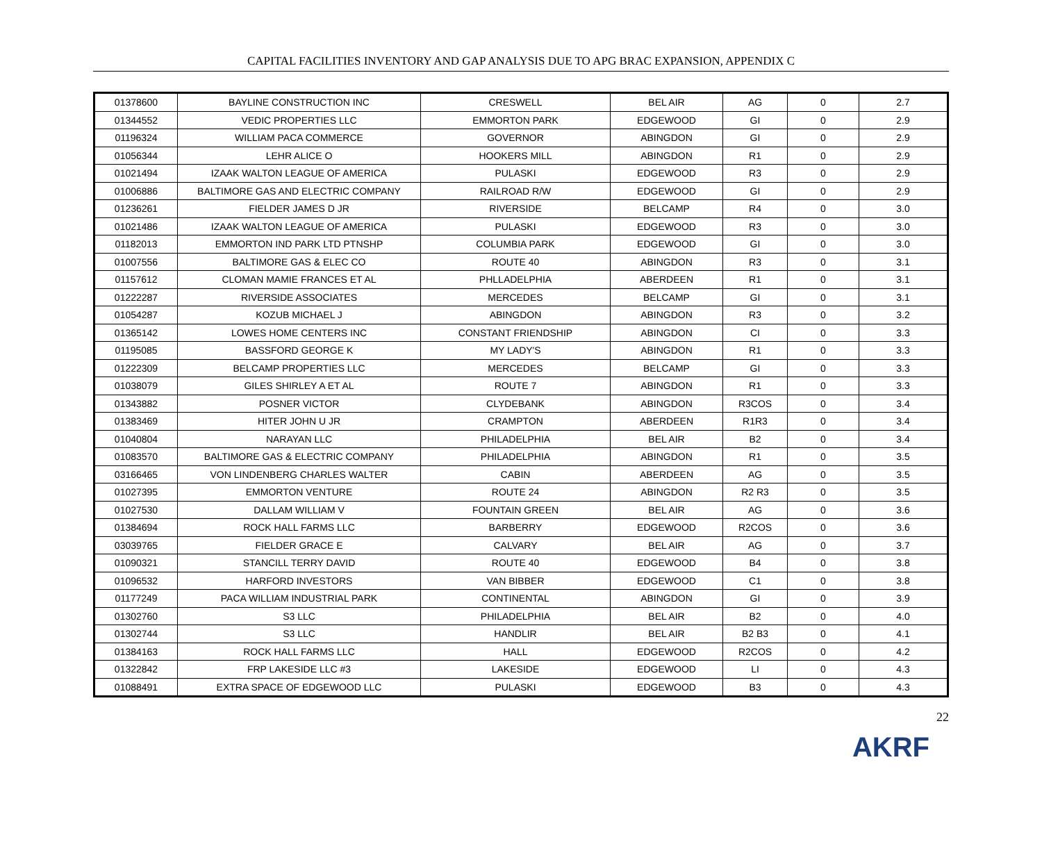CAPITAL FACILITIES INVENTORY AND GAP ANALYSIS DUE TO APG BRAC EXPANSION, APPENDIX C
| 01378600 | BAYLINE CONSTRUCTION INC | CRESWELL | BEL AIR | AG | 0 | 2.7 |
| 01344552 | VEDIC PROPERTIES LLC | EMMORTON PARK | EDGEWOOD | GI | 0 | 2.9 |
| 01196324 | WILLIAM PACA COMMERCE | GOVERNOR | ABINGDON | GI | 0 | 2.9 |
| 01056344 | LEHR ALICE O | HOOKERS MILL | ABINGDON | R1 | 0 | 2.9 |
| 01021494 | IZAAK WALTON LEAGUE OF AMERICA | PULASKI | EDGEWOOD | R3 | 0 | 2.9 |
| 01006886 | BALTIMORE GAS AND ELECTRIC COMPANY | RAILROAD R/W | EDGEWOOD | GI | 0 | 2.9 |
| 01236261 | FIELDER JAMES D JR | RIVERSIDE | BELCAMP | R4 | 0 | 3.0 |
| 01021486 | IZAAK WALTON LEAGUE OF AMERICA | PULASKI | EDGEWOOD | R3 | 0 | 3.0 |
| 01182013 | EMMORTON IND PARK LTD PTNSHP | COLUMBIA PARK | EDGEWOOD | GI | 0 | 3.0 |
| 01007556 | BALTIMORE GAS & ELEC CO | ROUTE 40 | ABINGDON | R3 | 0 | 3.1 |
| 01157612 | CLOMAN MAMIE FRANCES ET AL | PHLLADELPHIA | ABERDEEN | R1 | 0 | 3.1 |
| 01222287 | RIVERSIDE ASSOCIATES | MERCEDES | BELCAMP | GI | 0 | 3.1 |
| 01054287 | KOZUB MICHAEL J | ABINGDON | ABINGDON | R3 | 0 | 3.2 |
| 01365142 | LOWES HOME CENTERS INC | CONSTANT FRIENDSHIP | ABINGDON | CI | 0 | 3.3 |
| 01195085 | BASSFORD GEORGE K | MY LADY'S | ABINGDON | R1 | 0 | 3.3 |
| 01222309 | BELCAMP PROPERTIES LLC | MERCEDES | BELCAMP | GI | 0 | 3.3 |
| 01038079 | GILES SHIRLEY A ET AL | ROUTE 7 | ABINGDON | R1 | 0 | 3.3 |
| 01343882 | POSNER VICTOR | CLYDEBANK | ABINGDON | R3COS | 0 | 3.4 |
| 01383469 | HITER JOHN U JR | CRAMPTON | ABERDEEN | R1R3 | 0 | 3.4 |
| 01040804 | NARAYAN LLC | PHILADELPHIA | BEL AIR | B2 | 0 | 3.4 |
| 01083570 | BALTIMORE GAS & ELECTRIC COMPANY | PHILADELPHIA | ABINGDON | R1 | 0 | 3.5 |
| 03166465 | VON LINDENBERG CHARLES WALTER | CABIN | ABERDEEN | AG | 0 | 3.5 |
| 01027395 | EMMORTON VENTURE | ROUTE 24 | ABINGDON | R2 R3 | 0 | 3.5 |
| 01027530 | DALLAM WILLIAM V | FOUNTAIN GREEN | BEL AIR | AG | 0 | 3.6 |
| 01384694 | ROCK HALL FARMS LLC | BARBERRY | EDGEWOOD | R2COS | 0 | 3.6 |
| 03039765 | FIELDER GRACE E | CALVARY | BEL AIR | AG | 0 | 3.7 |
| 01090321 | STANCILL TERRY DAVID | ROUTE 40 | EDGEWOOD | B4 | 0 | 3.8 |
| 01096532 | HARFORD INVESTORS | VAN BIBBER | EDGEWOOD | C1 | 0 | 3.8 |
| 01177249 | PACA WILLIAM INDUSTRIAL PARK | CONTINENTAL | ABINGDON | GI | 0 | 3.9 |
| 01302760 | S3 LLC | PHILADELPHIA | BEL AIR | B2 | 0 | 4.0 |
| 01302744 | S3 LLC | HANDLIR | BEL AIR | B2 B3 | 0 | 4.1 |
| 01384163 | ROCK HALL FARMS LLC | HALL | EDGEWOOD | R2COS | 0 | 4.2 |
| 01322842 | FRP LAKESIDE LLC #3 | LAKESIDE | EDGEWOOD | LI | 0 | 4.3 |
| 01088491 | EXTRA SPACE OF EDGEWOOD LLC | PULASKI | EDGEWOOD | B3 | 0 | 4.3 |
22
AKRF